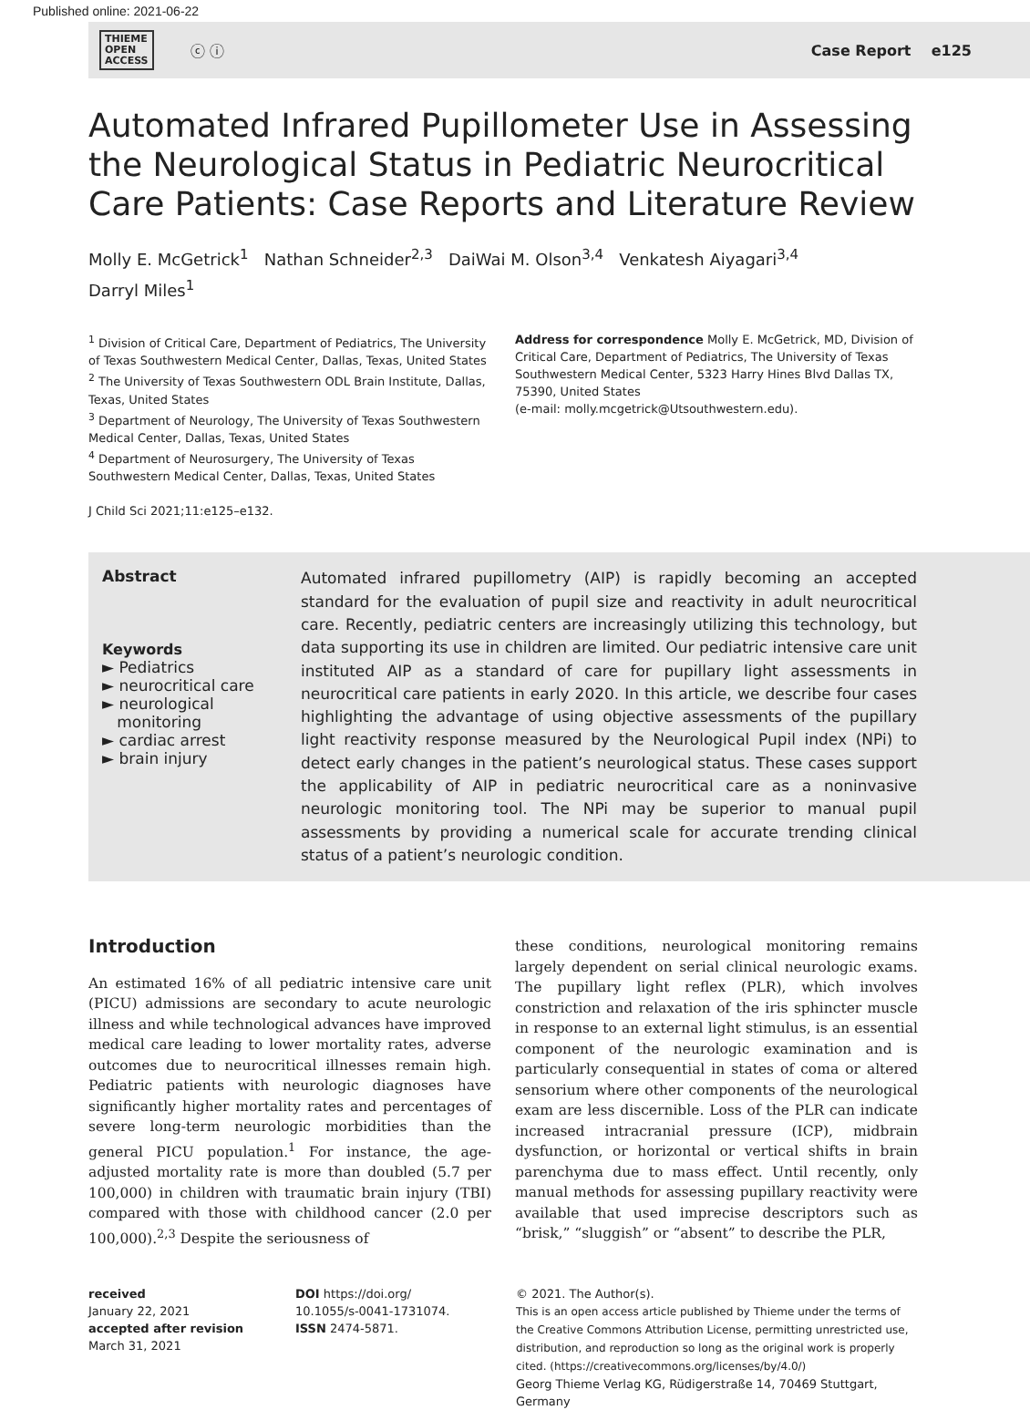Published online: 2021-06-22
THIEME
OPEN
ACCESS ⓒ ⓘ
Case Report e125
Automated Infrared Pupillometer Use in Assessing the Neurological Status in Pediatric Neurocritical Care Patients: Case Reports and Literature Review
Molly E. McGetrick<sup>1</sup> Nathan Schneider<sup>2,3</sup> DaiWai M. Olson<sup>3,4</sup> Venkatesh Aiyagari<sup>3,4</sup>
Darryl Miles<sup>1</sup>
<sup>1</sup> Division of Critical Care, Department of Pediatrics, The University of Texas Southwestern Medical Center, Dallas, Texas, United States
<sup>2</sup> The University of Texas Southwestern ODL Brain Institute, Dallas, Texas, United States
<sup>3</sup> Department of Neurology, The University of Texas Southwestern Medical Center, Dallas, Texas, United States
<sup>4</sup> Department of Neurosurgery, The University of Texas Southwestern Medical Center, Dallas, Texas, United States
J Child Sci 2021;11:e125–e132.
Address for correspondence Molly E. McGetrick, MD, Division of Critical Care, Department of Pediatrics, The University of Texas Southwestern Medical Center, 5323 Harry Hines Blvd Dallas TX, 75390, United States
(e-mail: molly.mcgetrick@Utsouthwestern.edu).
Abstract
Keywords
► Pediatrics
► neurocritical care
► neurological
monitoring
► cardiac arrest
► brain injury
Automated infrared pupillometry (AIP) is rapidly becoming an accepted standard for the evaluation of pupil size and reactivity in adult neurocritical care. Recently, pediatric centers are increasingly utilizing this technology, but data supporting its use in children are limited. Our pediatric intensive care unit instituted AIP as a standard of care for pupillary light assessments in neurocritical care patients in early 2020. In this article, we describe four cases highlighting the advantage of using objective assessments of the pupillary light reactivity response measured by the Neurological Pupil index (NPi) to detect early changes in the patient’s neurological status. These cases support the applicability of AIP in pediatric neurocritical care as a noninvasive neurologic monitoring tool. The NPi may be superior to manual pupil assessments by providing a numerical scale for accurate trending clinical status of a patient’s neurologic condition.
Introduction
An estimated 16% of all pediatric intensive care unit (PICU) admissions are secondary to acute neurologic illness and while technological advances have improved medical care leading to lower mortality rates, adverse outcomes due to neurocritical illnesses remain high. Pediatric patients with neurologic diagnoses have significantly higher mortality rates and percentages of severe long-term neurologic morbidities than the general PICU population.<sup>1</sup> For instance, the age-adjusted mortality rate is more than doubled (5.7 per 100,000) in children with traumatic brain injury (TBI) compared with those with childhood cancer (2.0 per 100,000).<sup>2,3</sup> Despite the seriousness of
these conditions, neurological monitoring remains largely dependent on serial clinical neurologic exams. The pupillary light reflex (PLR), which involves constriction and relaxation of the iris sphincter muscle in response to an external light stimulus, is an essential component of the neurologic examination and is particularly consequential in states of coma or altered sensorium where other components of the neurological exam are less discernible. Loss of the PLR can indicate increased intracranial pressure (ICP), midbrain dysfunction, or horizontal or vertical shifts in brain parenchyma due to mass effect. Until recently, only manual methods for assessing pupillary reactivity were available that used imprecise descriptors such as “brisk,” “sluggish” or “absent” to describe the PLR,
received
January 22, 2021
accepted after revision
March 31, 2021
DOI https://doi.org/
10.1055/s-0041-1731074.
ISSN 2474-5871.
© 2021. The Author(s).
This is an open access article published by Thieme under the terms of the Creative Commons Attribution License, permitting unrestricted use, distribution, and reproduction so long as the original work is properly cited. (https://creativecommons.org/licenses/by/4.0/)
Georg Thieme Verlag KG, Rüdigerstraße 14, 70469 Stuttgart, Germany